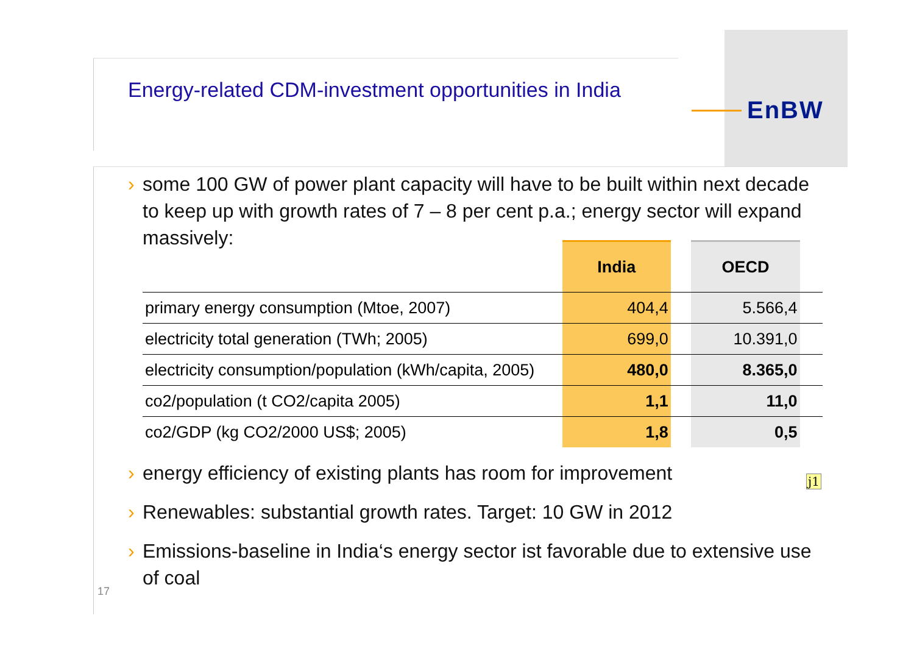EnBW
Energy-related CDM-investment opportunities in India
› some 100 GW of power plant capacity will have to be built within next decade to keep up with growth rates of 7 – 8 per cent p.a.; energy sector will expand massively:
| | India | | OECD | |
| --- | --- | --- | --- | --- |
| primary energy consumption (Mtoe, 2007) | 404,4 | | 5.566,4 | |
| electricity total generation (TWh; 2005) | 699,0 | | 10.391,0 | |
| electricity consumption/population (kWh/capita, 2005) | 480,0 | | 8.365,0 | |
| co2/population (t CO2/capita 2005) | 1,1 | | 11,0 | |
| co2/GDP (kg CO2/2000 US$; 2005) | 1,8 | | 0,5 | |
› energy efficiency of existing plants has room for improvement
› Renewables: substantial growth rates. Target: 10 GW in 2012
› Emissions-baseline in India‘s energy sector ist favorable due to extensive use of coal
j1
17